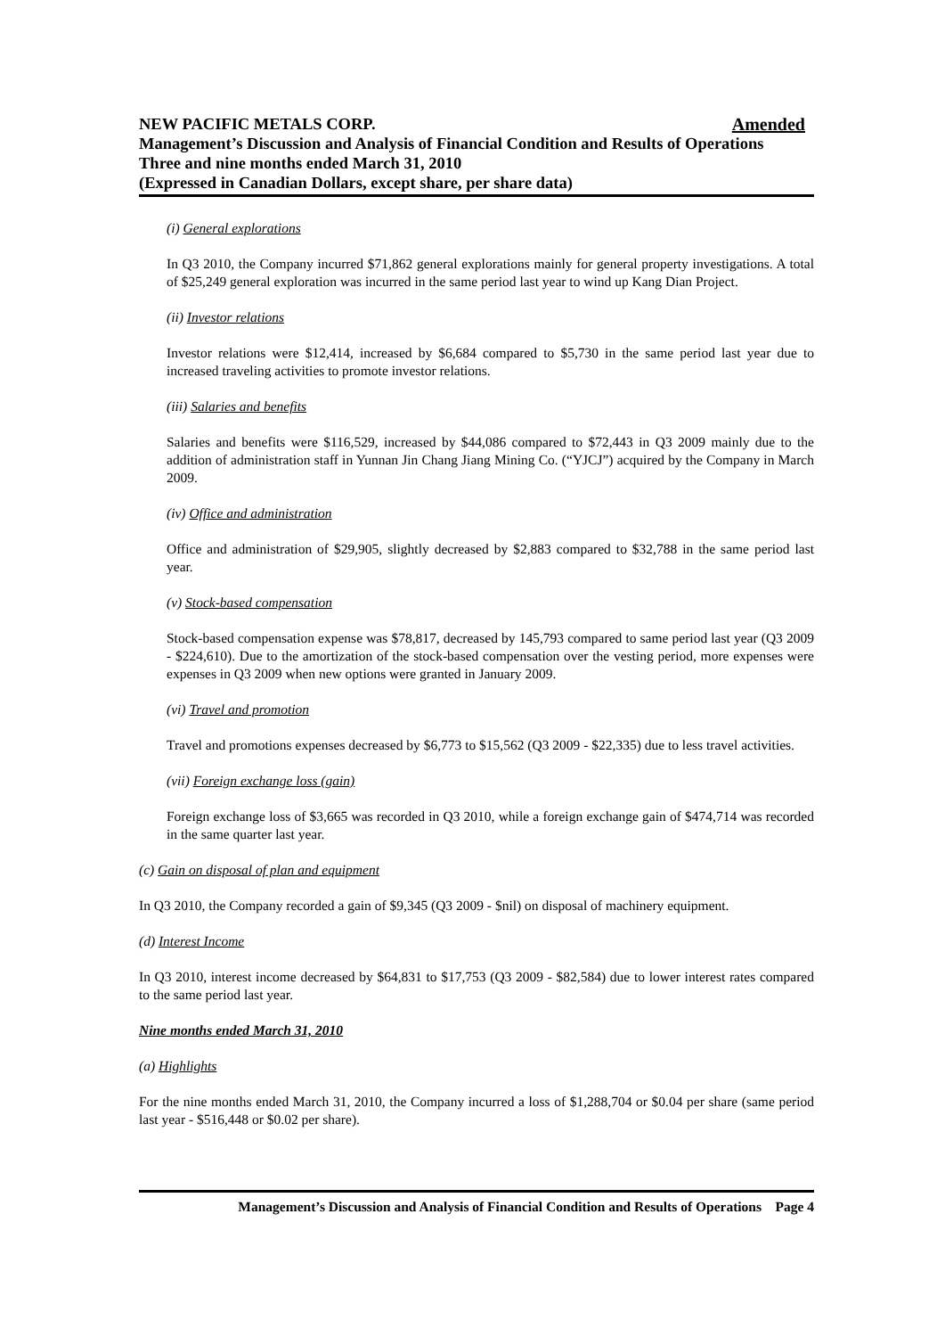Amended NEW PACIFIC METALS CORP.
Management’s Discussion and Analysis of Financial Condition and Results of Operations
Three and nine months ended March 31, 2010
(Expressed in Canadian Dollars, except share, per share data)
(i) General explorations
In Q3 2010, the Company incurred $71,862 general explorations mainly for general property investigations. A total of $25,249 general exploration was incurred in the same period last year to wind up Kang Dian Project.
(ii) Investor relations
Investor relations were $12,414, increased by $6,684 compared to $5,730 in the same period last year due to increased traveling activities to promote investor relations.
(iii) Salaries and benefits
Salaries and benefits were $116,529, increased by $44,086 compared to $72,443 in Q3 2009 mainly due to the addition of administration staff in Yunnan Jin Chang Jiang Mining Co. (“YJCJ”) acquired by the Company in March 2009.
(iv) Office and administration
Office and administration of $29,905, slightly decreased by $2,883 compared to $32,788 in the same period last year.
(v) Stock-based compensation
Stock-based compensation expense was $78,817, decreased by 145,793 compared to same period last year (Q3 2009 - $224,610). Due to the amortization of the stock-based compensation over the vesting period, more expenses were expenses in Q3 2009 when new options were granted in January 2009.
(vi) Travel and promotion
Travel and promotions expenses decreased by $6,773 to $15,562 (Q3 2009 - $22,335) due to less travel activities.
(vii) Foreign exchange loss (gain)
Foreign exchange loss of $3,665 was recorded in Q3 2010, while a foreign exchange gain of $474,714 was recorded in the same quarter last year.
(c) Gain on disposal of plan and equipment
In Q3 2010, the Company recorded a gain of $9,345 (Q3 2009 - $nil) on disposal of machinery equipment.
(d) Interest Income
In Q3 2010, interest income decreased by $64,831 to $17,753 (Q3 2009 - $82,584) due to lower interest rates compared to the same period last year.
Nine months ended March 31, 2010
(a) Highlights
For the nine months ended March 31, 2010, the Company incurred a loss of $1,288,704 or $0.04 per share (same period last year - $516,448 or $0.02 per share).
Management’s Discussion and Analysis of Financial Condition and Results of Operations Page 4